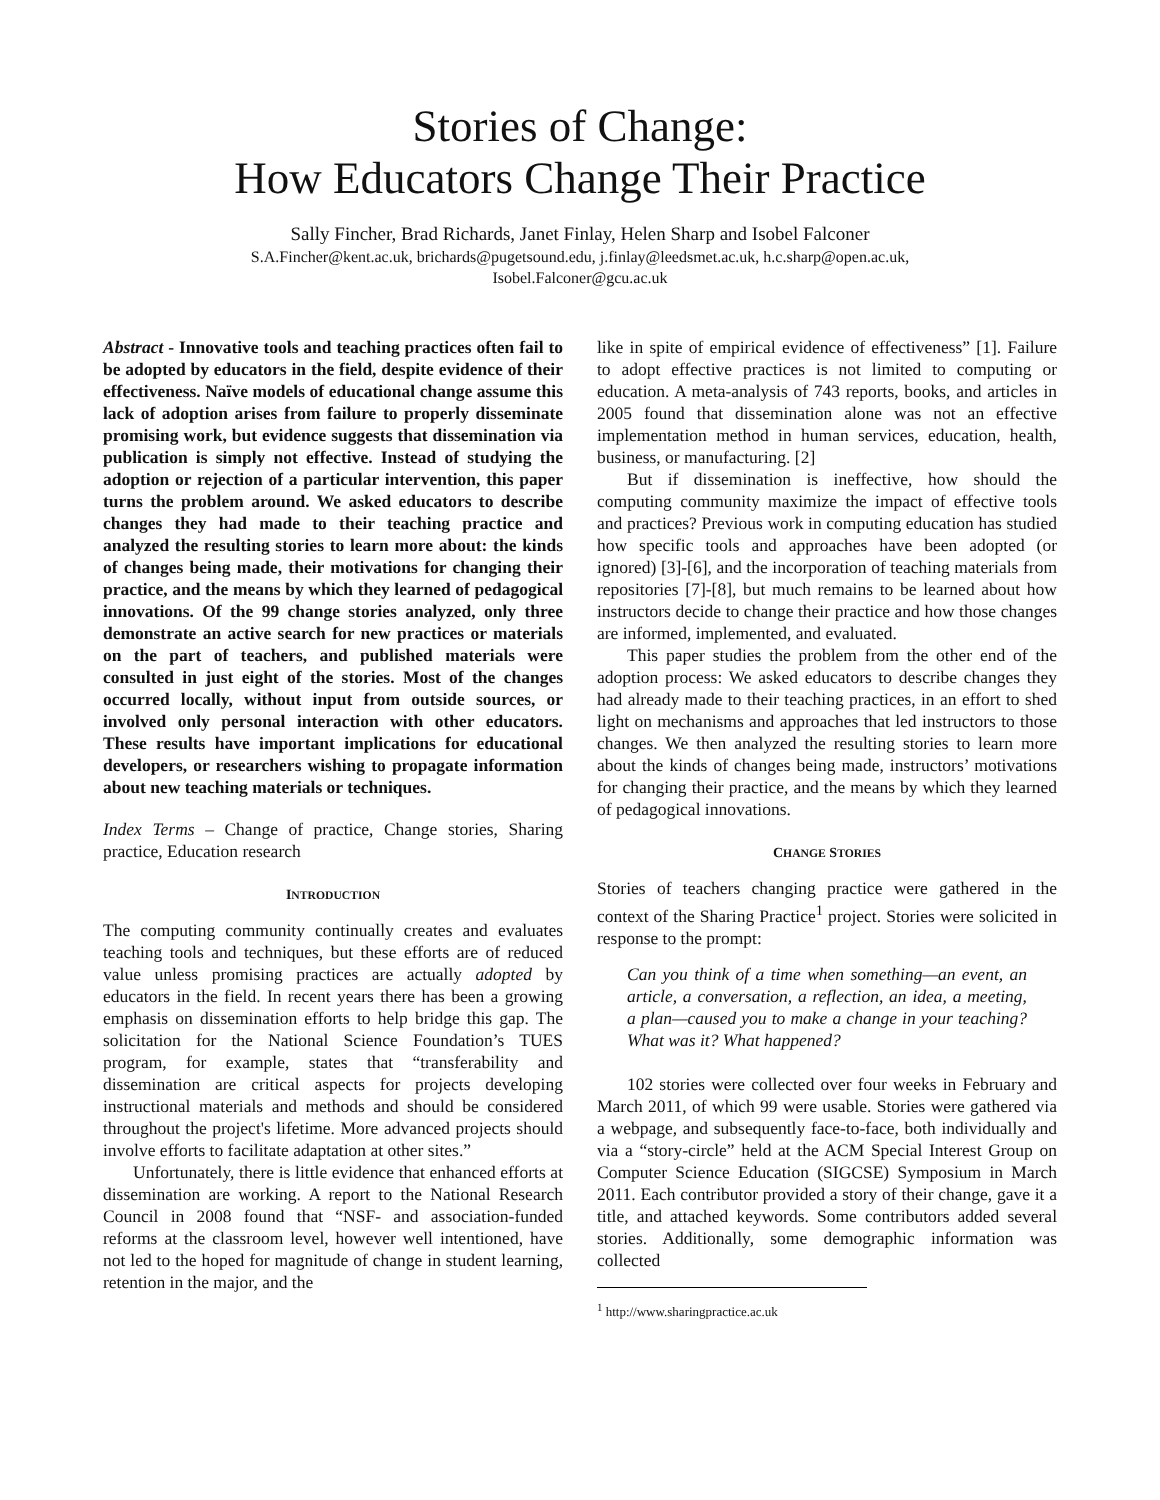Stories of Change:
How Educators Change Their Practice
Sally Fincher, Brad Richards, Janet Finlay, Helen Sharp and Isobel Falconer
S.A.Fincher@kent.ac.uk, brichards@pugetsound.edu, j.finlay@leedsmet.ac.uk, h.c.sharp@open.ac.uk,
Isobel.Falconer@gcu.ac.uk
Abstract - Innovative tools and teaching practices often fail to be adopted by educators in the field, despite evidence of their effectiveness. Naïve models of educational change assume this lack of adoption arises from failure to properly disseminate promising work, but evidence suggests that dissemination via publication is simply not effective. Instead of studying the adoption or rejection of a particular intervention, this paper turns the problem around. We asked educators to describe changes they had made to their teaching practice and analyzed the resulting stories to learn more about: the kinds of changes being made, their motivations for changing their practice, and the means by which they learned of pedagogical innovations. Of the 99 change stories analyzed, only three demonstrate an active search for new practices or materials on the part of teachers, and published materials were consulted in just eight of the stories. Most of the changes occurred locally, without input from outside sources, or involved only personal interaction with other educators. These results have important implications for educational developers, or researchers wishing to propagate information about new teaching materials or techniques.
Index Terms – Change of practice, Change stories, Sharing practice, Education research
INTRODUCTION
The computing community continually creates and evaluates teaching tools and techniques, but these efforts are of reduced value unless promising practices are actually adopted by educators in the field. In recent years there has been a growing emphasis on dissemination efforts to help bridge this gap. The solicitation for the National Science Foundation’s TUES program, for example, states that “transferability and dissemination are critical aspects for projects developing instructional materials and methods and should be considered throughout the project's lifetime. More advanced projects should involve efforts to facilitate adaptation at other sites.”
Unfortunately, there is little evidence that enhanced efforts at dissemination are working. A report to the National Research Council in 2008 found that “NSF- and association-funded reforms at the classroom level, however well intentioned, have not led to the hoped for magnitude of change in student learning, retention in the major, and the
like in spite of empirical evidence of effectiveness” [1]. Failure to adopt effective practices is not limited to computing or education. A meta-analysis of 743 reports, books, and articles in 2005 found that dissemination alone was not an effective implementation method in human services, education, health, business, or manufacturing. [2]
But if dissemination is ineffective, how should the computing community maximize the impact of effective tools and practices? Previous work in computing education has studied how specific tools and approaches have been adopted (or ignored) [3]-[6], and the incorporation of teaching materials from repositories [7]-[8], but much remains to be learned about how instructors decide to change their practice and how those changes are informed, implemented, and evaluated.
This paper studies the problem from the other end of the adoption process: We asked educators to describe changes they had already made to their teaching practices, in an effort to shed light on mechanisms and approaches that led instructors to those changes. We then analyzed the resulting stories to learn more about the kinds of changes being made, instructors’ motivations for changing their practice, and the means by which they learned of pedagogical innovations.
CHANGE STORIES
Stories of teachers changing practice were gathered in the context of the Sharing Practice<sup>1</sup> project. Stories were solicited in response to the prompt:
Can you think of a time when something—an event, an article, a conversation, a reflection, an idea, a meeting, a plan—caused you to make a change in your teaching? What was it? What happened?
102 stories were collected over four weeks in February and March 2011, of which 99 were usable. Stories were gathered via a webpage, and subsequently face-to-face, both individually and via a “story-circle” held at the ACM Special Interest Group on Computer Science Education (SIGCSE) Symposium in March 2011. Each contributor provided a story of their change, gave it a title, and attached keywords. Some contributors added several stories. Additionally, some demographic information was collected
<sup>1</sup> http://www.sharingpractice.ac.uk